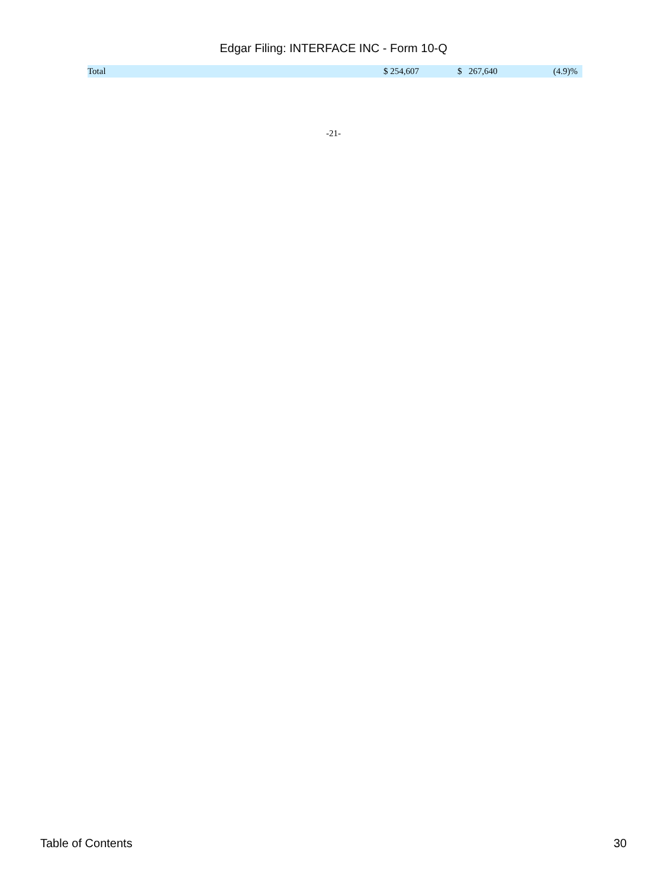Edgar Filing: INTERFACE INC - Form 10-Q
| Total | $ 254,607 | | $ 267,640 | (4.9)% |
-21-
Table of Contents 30